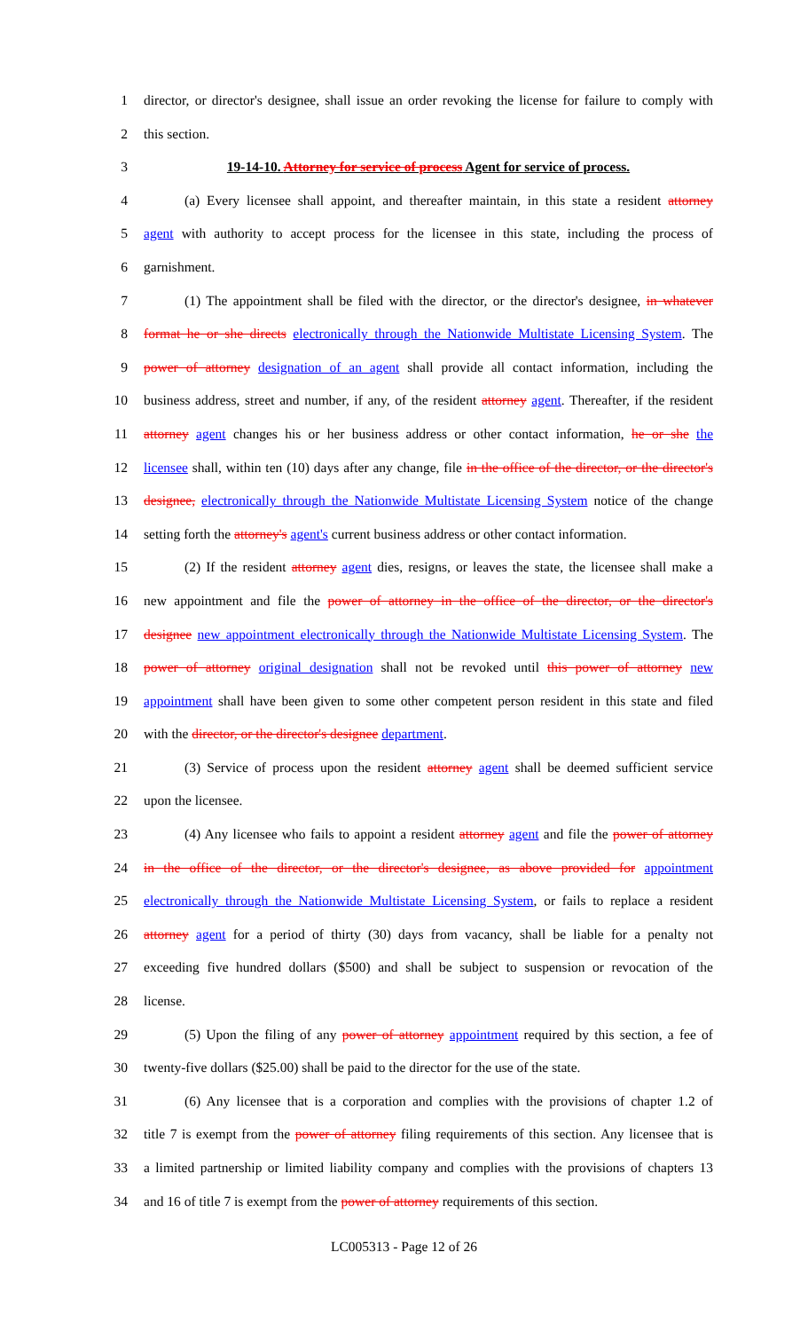1 director, or director's designee, shall issue an order revoking the license for failure to comply with
2 this section.
3 19-14-10. Attorney for service of process Agent for service of process.
4 (a) Every licensee shall appoint, and thereafter maintain, in this state a resident attorney
5 agent with authority to accept process for the licensee in this state, including the process of
6 garnishment.
7 (1) The appointment shall be filed with the director, or the director's designee, in whatever
8 format he or she directs electronically through the Nationwide Multistate Licensing System. The
9 power of attorney designation of an agent shall provide all contact information, including the
10 business address, street and number, if any, of the resident attorney agent. Thereafter, if the resident
11 attorney agent changes his or her business address or other contact information, he or she the
12 licensee shall, within ten (10) days after any change, file in the office of the director, or the director's
13 designee, electronically through the Nationwide Multistate Licensing System notice of the change
14 setting forth the attorney's agent's current business address or other contact information.
15 (2) If the resident attorney agent dies, resigns, or leaves the state, the licensee shall make a
16 new appointment and file the power of attorney in the office of the director, or the director's
17 designee new appointment electronically through the Nationwide Multistate Licensing System. The
18 power of attorney original designation shall not be revoked until this power of attorney new
19 appointment shall have been given to some other competent person resident in this state and filed
20 with the director, or the director's designee department.
21 (3) Service of process upon the resident attorney agent shall be deemed sufficient service
22 upon the licensee.
23 (4) Any licensee who fails to appoint a resident attorney agent and file the power of attorney
24 in the office of the director, or the director's designee, as above provided for appointment
25 electronically through the Nationwide Multistate Licensing System, or fails to replace a resident
26 attorney agent for a period of thirty (30) days from vacancy, shall be liable for a penalty not
27 exceeding five hundred dollars ($500) and shall be subject to suspension or revocation of the
28 license.
29 (5) Upon the filing of any power of attorney appointment required by this section, a fee of
30 twenty-five dollars ($25.00) shall be paid to the director for the use of the state.
31 (6) Any licensee that is a corporation and complies with the provisions of chapter 1.2 of
32 title 7 is exempt from the power of attorney filing requirements of this section. Any licensee that is
33 a limited partnership or limited liability company and complies with the provisions of chapters 13
34 and 16 of title 7 is exempt from the power of attorney requirements of this section.
LC005313 - Page 12 of 26